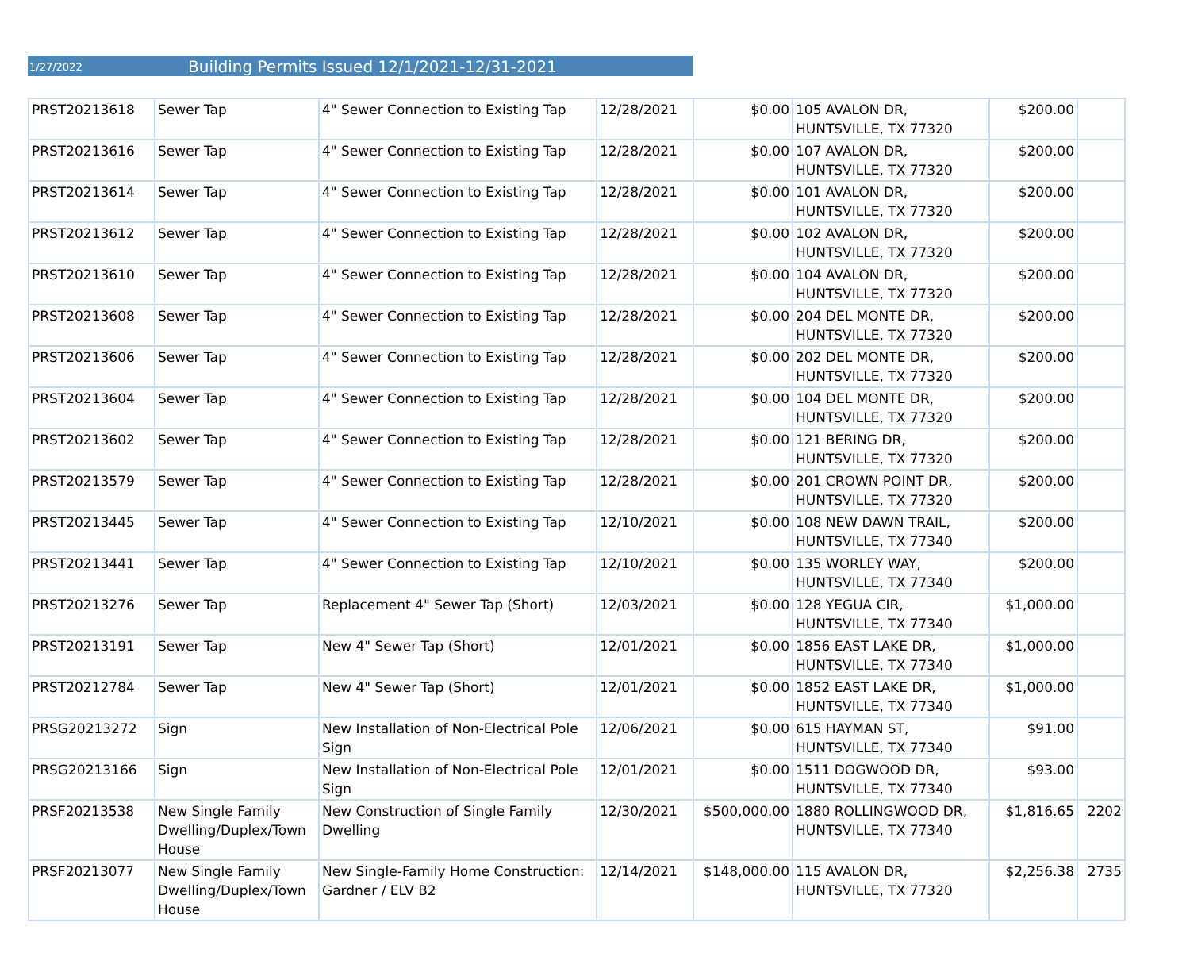1/27/2022 Building Permits Issued 12/1/2021-12/31-2021
| PRST20213618 | Sewer Tap | 4" Sewer Connection to Existing Tap | 12/28/2021 | $0.00 | 105 AVALON DR, HUNTSVILLE, TX 77320 | $200.00 | |
| PRST20213616 | Sewer Tap | 4" Sewer Connection to Existing Tap | 12/28/2021 | $0.00 | 107 AVALON DR, HUNTSVILLE, TX 77320 | $200.00 | |
| PRST20213614 | Sewer Tap | 4" Sewer Connection to Existing Tap | 12/28/2021 | $0.00 | 101 AVALON DR, HUNTSVILLE, TX 77320 | $200.00 | |
| PRST20213612 | Sewer Tap | 4" Sewer Connection to Existing Tap | 12/28/2021 | $0.00 | 102 AVALON DR, HUNTSVILLE, TX 77320 | $200.00 | |
| PRST20213610 | Sewer Tap | 4" Sewer Connection to Existing Tap | 12/28/2021 | $0.00 | 104 AVALON DR, HUNTSVILLE, TX 77320 | $200.00 | |
| PRST20213608 | Sewer Tap | 4" Sewer Connection to Existing Tap | 12/28/2021 | $0.00 | 204 DEL MONTE DR, HUNTSVILLE, TX 77320 | $200.00 | |
| PRST20213606 | Sewer Tap | 4" Sewer Connection to Existing Tap | 12/28/2021 | $0.00 | 202 DEL MONTE DR, HUNTSVILLE, TX 77320 | $200.00 | |
| PRST20213604 | Sewer Tap | 4" Sewer Connection to Existing Tap | 12/28/2021 | $0.00 | 104 DEL MONTE DR, HUNTSVILLE, TX 77320 | $200.00 | |
| PRST20213602 | Sewer Tap | 4" Sewer Connection to Existing Tap | 12/28/2021 | $0.00 | 121 BERING DR, HUNTSVILLE, TX 77320 | $200.00 | |
| PRST20213579 | Sewer Tap | 4" Sewer Connection to Existing Tap | 12/28/2021 | $0.00 | 201 CROWN POINT DR, HUNTSVILLE, TX 77320 | $200.00 | |
| PRST20213445 | Sewer Tap | 4" Sewer Connection to Existing Tap | 12/10/2021 | $0.00 | 108 NEW DAWN TRAIL, HUNTSVILLE, TX 77340 | $200.00 | |
| PRST20213441 | Sewer Tap | 4" Sewer Connection to Existing Tap | 12/10/2021 | $0.00 | 135 WORLEY WAY, HUNTSVILLE, TX 77340 | $200.00 | |
| PRST20213276 | Sewer Tap | Replacement 4" Sewer Tap (Short) | 12/03/2021 | $0.00 | 128 YEGUA CIR, HUNTSVILLE, TX 77340 | $1,000.00 | |
| PRST20213191 | Sewer Tap | New 4" Sewer Tap (Short) | 12/01/2021 | $0.00 | 1856 EAST LAKE DR, HUNTSVILLE, TX 77340 | $1,000.00 | |
| PRST20212784 | Sewer Tap | New 4" Sewer Tap (Short) | 12/01/2021 | $0.00 | 1852 EAST LAKE DR, HUNTSVILLE, TX 77340 | $1,000.00 | |
| PRSG20213272 | Sign | New Installation of Non-Electrical Pole Sign | 12/06/2021 | $0.00 | 615 HAYMAN ST, HUNTSVILLE, TX 77340 | $91.00 | |
| PRSG20213166 | Sign | New Installation of Non-Electrical Pole Sign | 12/01/2021 | $0.00 | 1511 DOGWOOD DR, HUNTSVILLE, TX 77340 | $93.00 | |
| PRSF20213538 | New Single Family Dwelling/Duplex/Town House | New Construction of Single Family Dwelling | 12/30/2021 | $500,000.00 | 1880 ROLLINGWOOD DR, HUNTSVILLE, TX 77340 | $1,816.65 | 2202 |
| PRSF20213077 | New Single Family Dwelling/Duplex/Town House | New Single-Family Home Construction: Gardner / ELV B2 | 12/14/2021 | $148,000.00 | 115 AVALON DR, HUNTSVILLE, TX 77320 | $2,256.38 | 2735 |